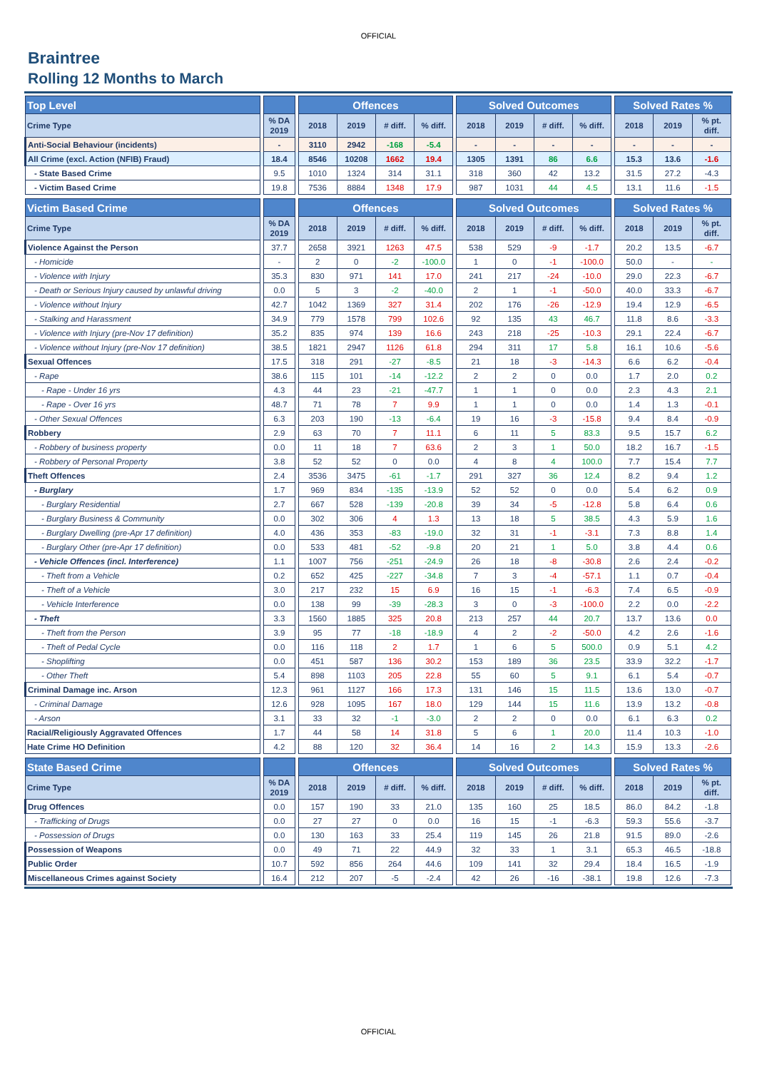OFFICIAL
Braintree
Rolling 12 Months to March
| Top Level | | | | Offences | | | | | Solved Outcomes | | | | | Solved Rates % | | |
| --- | --- | --- | --- | --- | --- | --- | --- | --- | --- | --- | --- | --- | --- | --- | --- | --- |
| Crime Type | | % DA 2019 | | 2018 | 2019 | # diff. | % diff. | | 2018 | 2019 | # diff. | % diff. | | 2018 | 2019 | % pt. diff. |
| Anti-Social Behaviour (incidents) | | - | | 3110 | 2942 | -168 | -5.4 | | - | - | - | - | | - | - | - |
| All Crime (excl. Action (NFIB) Fraud) | | 18.4 | | 8546 | 10208 | 1662 | 19.4 | | 1305 | 1391 | 86 | 6.6 | | 15.3 | 13.6 | -1.6 |
| - State Based Crime | | 9.5 | | 1010 | 1324 | 314 | 31.1 | | 318 | 360 | 42 | 13.2 | | 31.5 | 27.2 | -4.3 |
| - Victim Based Crime | | 19.8 | | 7536 | 8884 | 1348 | 17.9 | | 987 | 1031 | 44 | 4.5 | | 13.1 | 11.6 | -1.5 |
| Victim Based Crime | | | | Offences | | | | | Solved Outcomes | | | | | Solved Rates % | | |
| --- | --- | --- | --- | --- | --- | --- | --- | --- | --- | --- | --- | --- | --- | --- | --- | --- |
| Crime Type | | % DA 2019 | | 2018 | 2019 | # diff. | % diff. | | 2018 | 2019 | # diff. | % diff. | | 2018 | 2019 | % pt. diff. |
| Violence Against the Person | | 37.7 | | 2658 | 3921 | 1263 | 47.5 | | 538 | 529 | -9 | -1.7 | | 20.2 | 13.5 | -6.7 |
| - Homicide | | - | | 2 | 0 | -2 | -100.0 | | 1 | 0 | -1 | -100.0 | | 50.0 | - | - |
| - Violence with Injury | | 35.3 | | 830 | 971 | 141 | 17.0 | | 241 | 217 | -24 | -10.0 | | 29.0 | 22.3 | -6.7 |
| - Death or Serious Injury caused by unlawful driving | | 0.0 | | 5 | 3 | -2 | -40.0 | | 2 | 1 | -1 | -50.0 | | 40.0 | 33.3 | -6.7 |
| - Violence without Injury | | 42.7 | | 1042 | 1369 | 327 | 31.4 | | 202 | 176 | -26 | -12.9 | | 19.4 | 12.9 | -6.5 |
| - Stalking and Harassment | | 34.9 | | 779 | 1578 | 799 | 102.6 | | 92 | 135 | 43 | 46.7 | | 11.8 | 8.6 | -3.3 |
| - Violence with Injury (pre-Nov 17 definition) | | 35.2 | | 835 | 974 | 139 | 16.6 | | 243 | 218 | -25 | -10.3 | | 29.1 | 22.4 | -6.7 |
| - Violence without Injury (pre-Nov 17 definition) | | 38.5 | | 1821 | 2947 | 1126 | 61.8 | | 294 | 311 | 17 | 5.8 | | 16.1 | 10.6 | -5.6 |
| Sexual Offences | | 17.5 | | 318 | 291 | -27 | -8.5 | | 21 | 18 | -3 | -14.3 | | 6.6 | 6.2 | -0.4 |
| - Rape | | 38.6 | | 115 | 101 | -14 | -12.2 | | 2 | 2 | 0 | 0.0 | | 1.7 | 2.0 | 0.2 |
| - Rape - Under 16 yrs | | 4.3 | | 44 | 23 | -21 | -47.7 | | 1 | 1 | 0 | 0.0 | | 2.3 | 4.3 | 2.1 |
| - Rape - Over 16 yrs | | 48.7 | | 71 | 78 | 7 | 9.9 | | 1 | 1 | 0 | 0.0 | | 1.4 | 1.3 | -0.1 |
| - Other Sexual Offences | | 6.3 | | 203 | 190 | -13 | -6.4 | | 19 | 16 | -3 | -15.8 | | 9.4 | 8.4 | -0.9 |
| Robbery | | 2.9 | | 63 | 70 | 7 | 11.1 | | 6 | 11 | 5 | 83.3 | | 9.5 | 15.7 | 6.2 |
| - Robbery of business property | | 0.0 | | 11 | 18 | 7 | 63.6 | | 2 | 3 | 1 | 50.0 | | 18.2 | 16.7 | -1.5 |
| - Robbery of Personal Property | | 3.8 | | 52 | 52 | 0 | 0.0 | | 4 | 8 | 4 | 100.0 | | 7.7 | 15.4 | 7.7 |
| Theft Offences | | 2.4 | | 3536 | 3475 | -61 | -1.7 | | 291 | 327 | 36 | 12.4 | | 8.2 | 9.4 | 1.2 |
| - Burglary | | 1.7 | | 969 | 834 | -135 | -13.9 | | 52 | 52 | 0 | 0.0 | | 5.4 | 6.2 | 0.9 |
| - Burglary Residential | | 2.7 | | 667 | 528 | -139 | -20.8 | | 39 | 34 | -5 | -12.8 | | 5.8 | 6.4 | 0.6 |
| - Burglary Business & Community | | 0.0 | | 302 | 306 | 4 | 1.3 | | 13 | 18 | 5 | 38.5 | | 4.3 | 5.9 | 1.6 |
| - Burglary Dwelling (pre-Apr 17 definition) | | 4.0 | | 436 | 353 | -83 | -19.0 | | 32 | 31 | -1 | -3.1 | | 7.3 | 8.8 | 1.4 |
| - Burglary Other (pre-Apr 17 definition) | | 0.0 | | 533 | 481 | -52 | -9.8 | | 20 | 21 | 1 | 5.0 | | 3.8 | 4.4 | 0.6 |
| - Vehicle Offences (incl. Interference) | | 1.1 | | 1007 | 756 | -251 | -24.9 | | 26 | 18 | -8 | -30.8 | | 2.6 | 2.4 | -0.2 |
| - Theft from a Vehicle | | 0.2 | | 652 | 425 | -227 | -34.8 | | 7 | 3 | -4 | -57.1 | | 1.1 | 0.7 | -0.4 |
| - Theft of a Vehicle | | 3.0 | | 217 | 232 | 15 | 6.9 | | 16 | 15 | -1 | -6.3 | | 7.4 | 6.5 | -0.9 |
| - Vehicle Interference | | 0.0 | | 138 | 99 | -39 | -28.3 | | 3 | 0 | -3 | -100.0 | | 2.2 | 0.0 | -2.2 |
| - Theft | | 3.3 | | 1560 | 1885 | 325 | 20.8 | | 213 | 257 | 44 | 20.7 | | 13.7 | 13.6 | 0.0 |
| - Theft from the Person | | 3.9 | | 95 | 77 | -18 | -18.9 | | 4 | 2 | -2 | -50.0 | | 4.2 | 2.6 | -1.6 |
| - Theft of Pedal Cycle | | 0.0 | | 116 | 118 | 2 | 1.7 | | 1 | 6 | 5 | 500.0 | | 0.9 | 5.1 | 4.2 |
| - Shoplifting | | 0.0 | | 451 | 587 | 136 | 30.2 | | 153 | 189 | 36 | 23.5 | | 33.9 | 32.2 | -1.7 |
| - Other Theft | | 5.4 | | 898 | 1103 | 205 | 22.8 | | 55 | 60 | 5 | 9.1 | | 6.1 | 5.4 | -0.7 |
| Criminal Damage inc. Arson | | 12.3 | | 961 | 1127 | 166 | 17.3 | | 131 | 146 | 15 | 11.5 | | 13.6 | 13.0 | -0.7 |
| - Criminal Damage | | 12.6 | | 928 | 1095 | 167 | 18.0 | | 129 | 144 | 15 | 11.6 | | 13.9 | 13.2 | -0.8 |
| - Arson | | 3.1 | | 33 | 32 | -1 | -3.0 | | 2 | 2 | 0 | 0.0 | | 6.1 | 6.3 | 0.2 |
| Racial/Religiously Aggravated Offences | | 1.7 | | 44 | 58 | 14 | 31.8 | | 5 | 6 | 1 | 20.0 | | 11.4 | 10.3 | -1.0 |
| Hate Crime HO Definition | | 4.2 | | 88 | 120 | 32 | 36.4 | | 14 | 16 | 2 | 14.3 | | 15.9 | 13.3 | -2.6 |
| State Based Crime | | | | Offences | | | | | Solved Outcomes | | | | | Solved Rates % | | |
| --- | --- | --- | --- | --- | --- | --- | --- | --- | --- | --- | --- | --- | --- | --- | --- | --- |
| Crime Type | | % DA 2019 | | 2018 | 2019 | # diff. | % diff. | | 2018 | 2019 | # diff. | % diff. | | 2018 | 2019 | % pt. diff. |
| Drug Offences | | 0.0 | | 157 | 190 | 33 | 21.0 | | 135 | 160 | 25 | 18.5 | | 86.0 | 84.2 | -1.8 |
| - Trafficking of Drugs | | 0.0 | | 27 | 27 | 0 | 0.0 | | 16 | 15 | -1 | -6.3 | | 59.3 | 55.6 | -3.7 |
| - Possession of Drugs | | 0.0 | | 130 | 163 | 33 | 25.4 | | 119 | 145 | 26 | 21.8 | | 91.5 | 89.0 | -2.6 |
| Possession of Weapons | | 0.0 | | 49 | 71 | 22 | 44.9 | | 32 | 33 | 1 | 3.1 | | 65.3 | 46.5 | -18.8 |
| Public Order | | 10.7 | | 592 | 856 | 264 | 44.6 | | 109 | 141 | 32 | 29.4 | | 18.4 | 16.5 | -1.9 |
| Miscellaneous Crimes against Society | | 16.4 | | 212 | 207 | -5 | -2.4 | | 42 | 26 | -16 | -38.1 | | 19.8 | 12.6 | -7.3 |
OFFICIAL